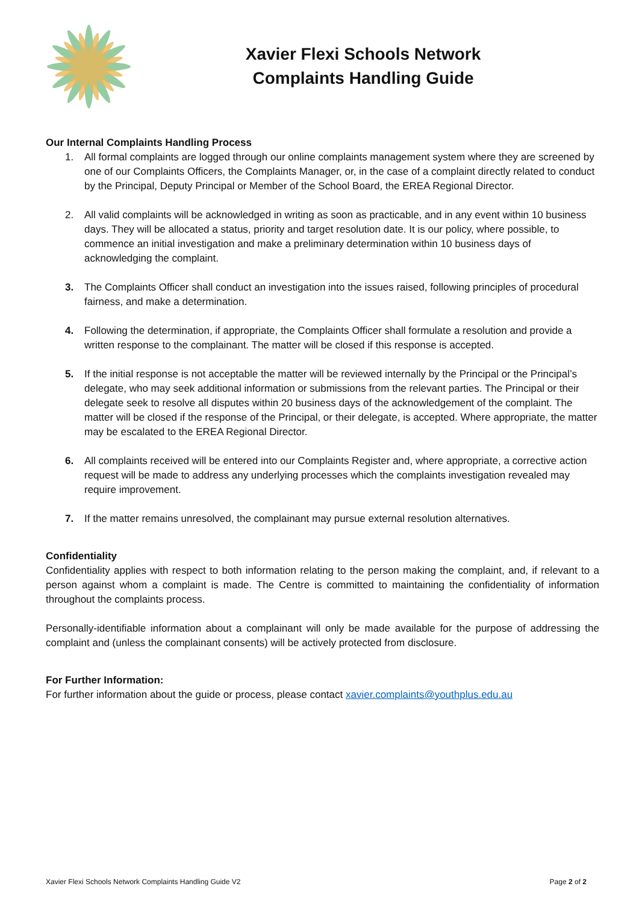Xavier Flexi Schools Network
Complaints Handling Guide
Our Internal Complaints Handling Process
1. All formal complaints are logged through our online complaints management system where they are screened by one of our Complaints Officers, the Complaints Manager, or, in the case of a complaint directly related to conduct by the Principal, Deputy Principal or Member of the School Board, the EREA Regional Director.
2. All valid complaints will be acknowledged in writing as soon as practicable, and in any event within 10 business days. They will be allocated a status, priority and target resolution date. It is our policy, where possible, to commence an initial investigation and make a preliminary determination within 10 business days of acknowledging the complaint.
3. The Complaints Officer shall conduct an investigation into the issues raised, following principles of procedural fairness, and make a determination.
4. Following the determination, if appropriate, the Complaints Officer shall formulate a resolution and provide a written response to the complainant. The matter will be closed if this response is accepted.
5. If the initial response is not acceptable the matter will be reviewed internally by the Principal or the Principal’s delegate, who may seek additional information or submissions from the relevant parties. The Principal or their delegate seek to resolve all disputes within 20 business days of the acknowledgement of the complaint. The matter will be closed if the response of the Principal, or their delegate, is accepted. Where appropriate, the matter may be escalated to the EREA Regional Director.
6. All complaints received will be entered into our Complaints Register and, where appropriate, a corrective action request will be made to address any underlying processes which the complaints investigation revealed may require improvement.
7. If the matter remains unresolved, the complainant may pursue external resolution alternatives.
Confidentiality
Confidentiality applies with respect to both information relating to the person making the complaint, and, if relevant to a person against whom a complaint is made. The Centre is committed to maintaining the confidentiality of information throughout the complaints process.
Personally-identifiable information about a complainant will only be made available for the purpose of addressing the complaint and (unless the complainant consents) will be actively protected from disclosure.
For Further Information:
For further information about the guide or process, please contact xavier.complaints@youthplus.edu.au
Xavier Flexi Schools Network Complaints Handling Guide V2 Page 2 of 2